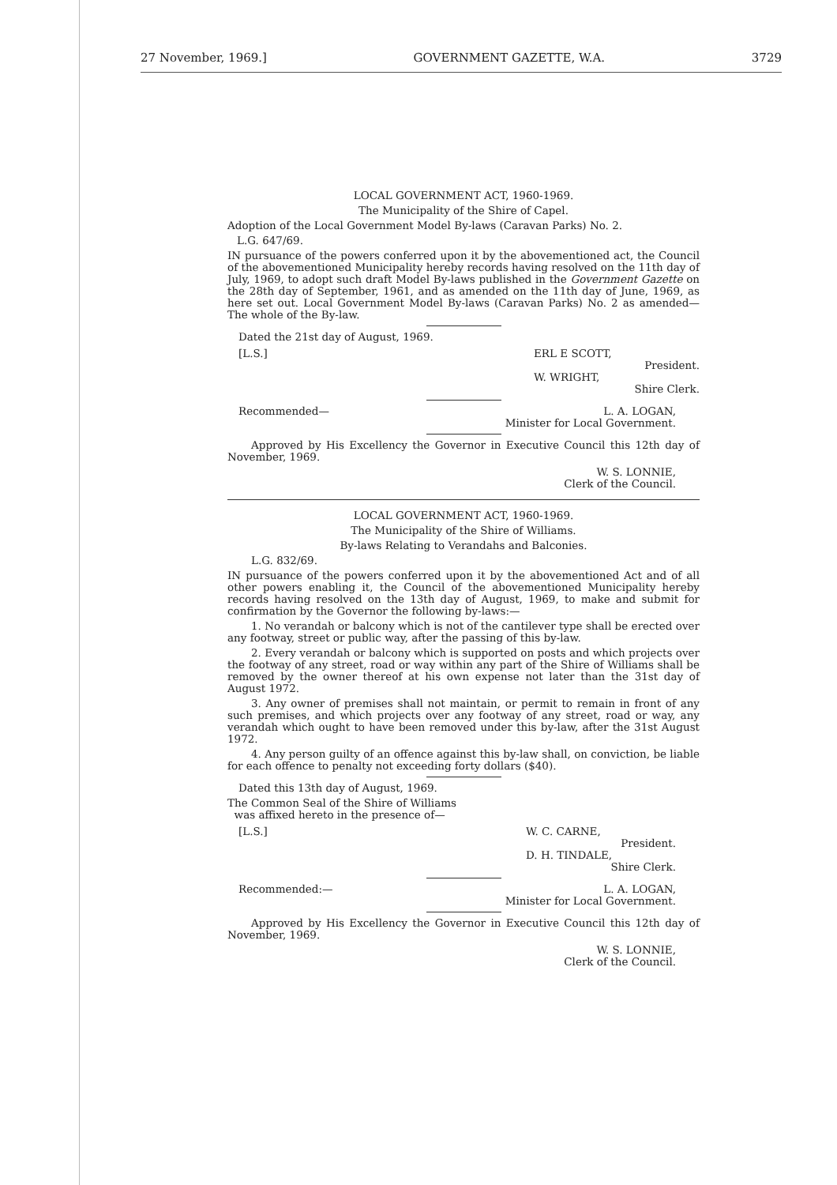27 November, 1969.] GOVERNMENT GAZETTE, W.A. 3729
LOCAL GOVERNMENT ACT, 1960-1969.
The Municipality of the Shire of Capel.
Adoption of the Local Government Model By-laws (Caravan Parks) No. 2.
L.G. 647/69.
IN pursuance of the powers conferred upon it by the abovementioned act, the Council of the abovementioned Municipality hereby records having resolved on the 11th day of July, 1969, to adopt such draft Model By-laws published in the Government Gazette on the 28th day of September, 1961, and as amended on the 11th day of June, 1969, as here set out. Local Government Model By-laws (Caravan Parks) No. 2 as amended—The whole of the By-law.
Dated the 21st day of August, 1969.
[L.S.] ERL E SCOTT,
President.
W. WRIGHT,
Shire Clerk.
Recommended— L. A. LOGAN,
Minister for Local Government.
Approved by His Excellency the Governor in Executive Council this 12th day of November, 1969.
W. S. LONNIE,
Clerk of the Council.
LOCAL GOVERNMENT ACT, 1960-1969.
The Municipality of the Shire of Williams.
By-laws Relating to Verandahs and Balconies.
L.G. 832/69.
IN pursuance of the powers conferred upon it by the abovementioned Act and of all other powers enabling it, the Council of the abovementioned Municipality hereby records having resolved on the 13th day of August, 1969, to make and submit for confirmation by the Governor the following by-laws:—
1. No verandah or balcony which is not of the cantilever type shall be erected over any footway, street or public way, after the passing of this by-law.
2. Every verandah or balcony which is supported on posts and which projects over the footway of any street, road or way within any part of the Shire of Williams shall be removed by the owner thereof at his own expense not later than the 31st day of August 1972.
3. Any owner of premises shall not maintain, or permit to remain in front of any such premises, and which projects over any footway of any street, road or way, any verandah which ought to have been removed under this by-law, after the 31st August 1972.
4. Any person guilty of an offence against this by-law shall, on conviction, be liable for each offence to penalty not exceeding forty dollars ($40).
Dated this 13th day of August, 1969.
The Common Seal of the Shire of Williams
was affixed hereto in the presence of—
[L.S.] W. C. CARNE,
President.
D. H. TINDALE,
Shire Clerk.
Recommended:— L. A. LOGAN,
Minister for Local Government.
Approved by His Excellency the Governor in Executive Council this 12th day of November, 1969.
W. S. LONNIE,
Clerk of the Council.